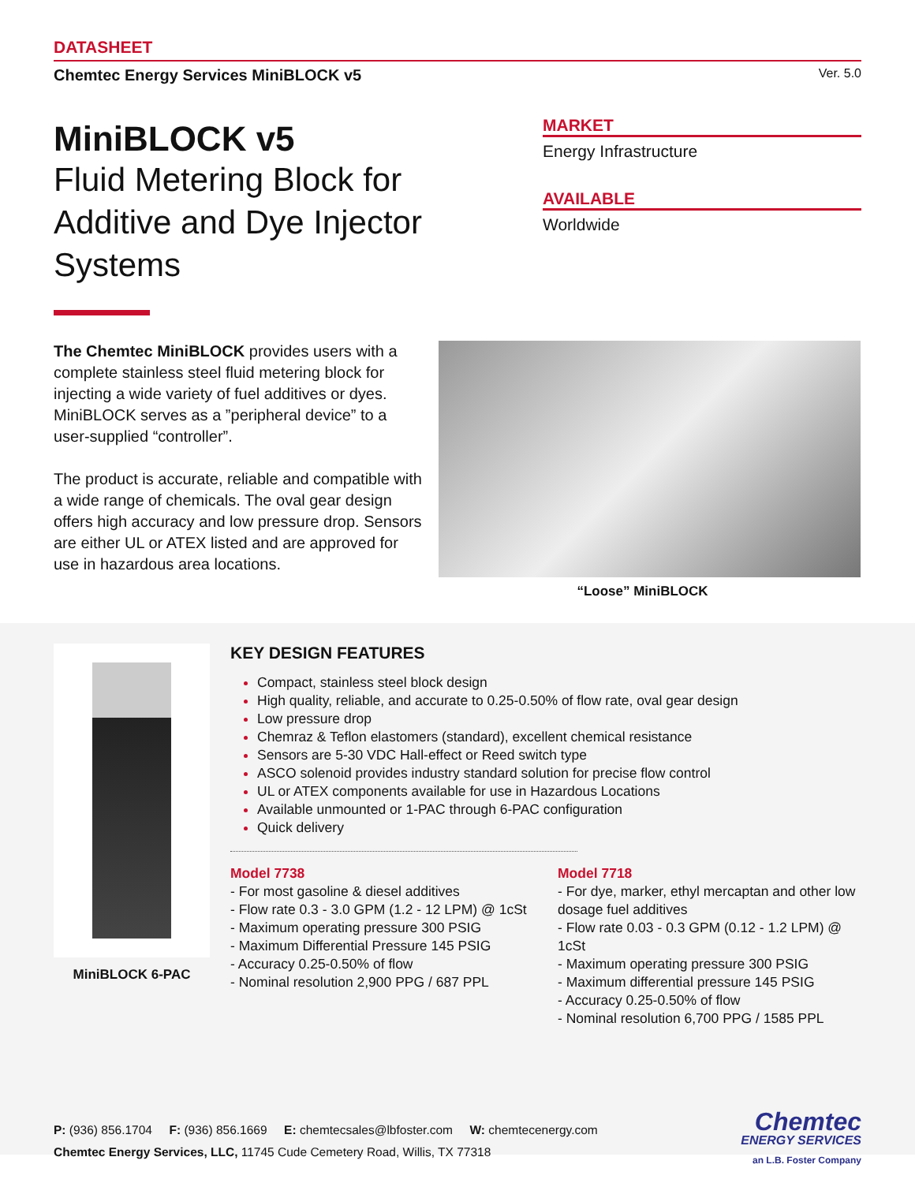DATASHEET
Chemtec Energy Services MiniBLOCK v5 Ver. 5.0
MiniBLOCK v5
Fluid Metering Block for
Additive and Dye Injector
Systems
MARKET
Energy Infrastructure
AVAILABLE
Worldwide
The Chemtec MiniBLOCK provides users with a complete stainless steel fluid metering block for injecting a wide variety of fuel additives or dyes. MiniBLOCK serves as a ”peripheral device” to a user-supplied “controller”.
The product is accurate, reliable and compatible with a wide range of chemicals. The oval gear design offers high accuracy and low pressure drop. Sensors are either UL or ATEX listed and are approved for use in hazardous area locations.
“Loose” MiniBLOCK
MiniBLOCK 6-PAC
KEY DESIGN FEATURES
Compact, stainless steel block design
High quality, reliable, and accurate to 0.25-0.50% of flow rate, oval gear design
Low pressure drop
Chemraz & Teflon elastomers (standard), excellent chemical resistance
Sensors are 5-30 VDC Hall-effect or Reed switch type
ASCO solenoid provides industry standard solution for precise flow control
UL or ATEX components available for use in Hazardous Locations
Available unmounted or 1-PAC through 6-PAC configuration
Quick delivery
Model 7738
- For most gasoline & diesel additives
- Flow rate 0.3 - 3.0 GPM (1.2 - 12 LPM) @ 1cSt
- Maximum operating pressure 300 PSIG
- Maximum Differential Pressure 145 PSIG
- Accuracy 0.25-0.50% of flow
- Nominal resolution 2,900 PPG / 687 PPL
Model 7718
- For dye, marker, ethyl mercaptan and other low dosage fuel additives
- Flow rate 0.03 - 0.3 GPM (0.12 - 1.2 LPM) @ 1cSt
- Maximum operating pressure 300 PSIG
- Maximum differential pressure 145 PSIG
- Accuracy 0.25-0.50% of flow
- Nominal resolution 6,700 PPG / 1585 PPL
P: (936) 856.1704 F: (936) 856.1669 E: chemtecsales@lbfoster.com W: chemtecenergy.com
Chemtec Energy Services, LLC, 11745 Cude Cemetery Road, Willis, TX 77318
Chemtec
ENERGY SERVICES
an L.B. Foster Company